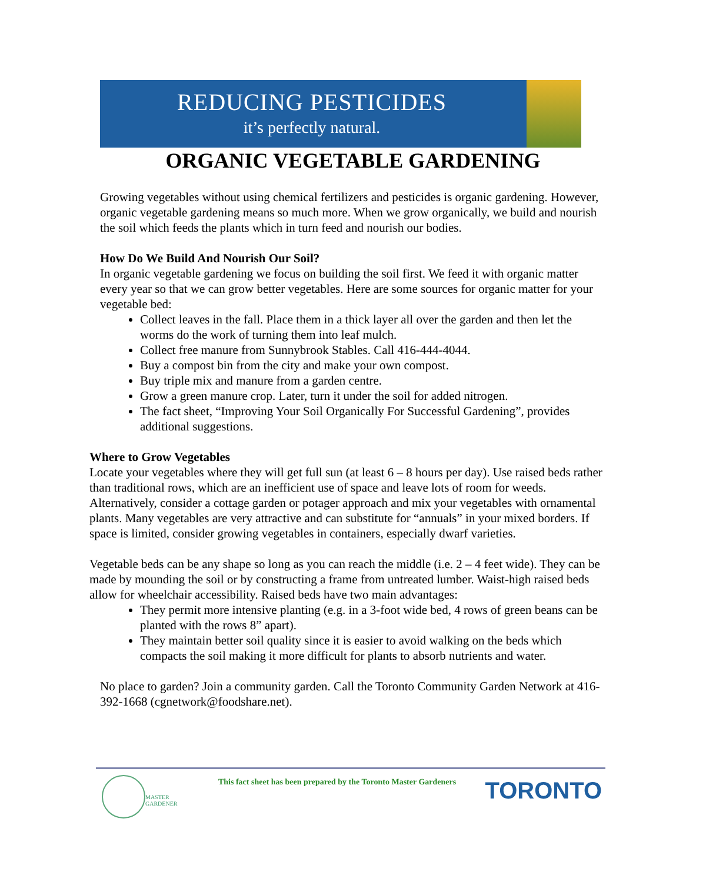REDUCING PESTICIDES
it’s perfectly natural.
ORGANIC VEGETABLE GARDENING
Growing vegetables without using chemical fertilizers and pesticides is organic gardening. However, organic vegetable gardening means so much more. When we grow organically, we build and nourish the soil which feeds the plants which in turn feed and nourish our bodies.
How Do We Build And Nourish Our Soil?
In organic vegetable gardening we focus on building the soil first. We feed it with organic matter every year so that we can grow better vegetables. Here are some sources for organic matter for your vegetable bed:
Collect leaves in the fall. Place them in a thick layer all over the garden and then let the worms do the work of turning them into leaf mulch.
Collect free manure from Sunnybrook Stables. Call 416-444-4044.
Buy a compost bin from the city and make your own compost.
Buy triple mix and manure from a garden centre.
Grow a green manure crop. Later, turn it under the soil for added nitrogen.
The fact sheet, “Improving Your Soil Organically For Successful Gardening”, provides additional suggestions.
Where to Grow Vegetables
Locate your vegetables where they will get full sun (at least 6 – 8 hours per day). Use raised beds rather than traditional rows, which are an inefficient use of space and leave lots of room for weeds. Alternatively, consider a cottage garden or potager approach and mix your vegetables with ornamental plants. Many vegetables are very attractive and can substitute for “annuals” in your mixed borders. If space is limited, consider growing vegetables in containers, especially dwarf varieties.
Vegetable beds can be any shape so long as you can reach the middle (i.e. 2 – 4 feet wide). They can be made by mounding the soil or by constructing a frame from untreated lumber. Waist-high raised beds allow for wheelchair accessibility. Raised beds have two main advantages:
They permit more intensive planting (e.g. in a 3-foot wide bed, 4 rows of green beans can be planted with the rows 8” apart).
They maintain better soil quality since it is easier to avoid walking on the beds which compacts the soil making it more difficult for plants to absorb nutrients and water.
No place to garden? Join a community garden. Call the Toronto Community Garden Network at 416-392-1668 (cgnetwork@foodshare.net).
MASTER GARDENER
This fact sheet has been prepared by the Toronto Master Gardeners
TORONTO